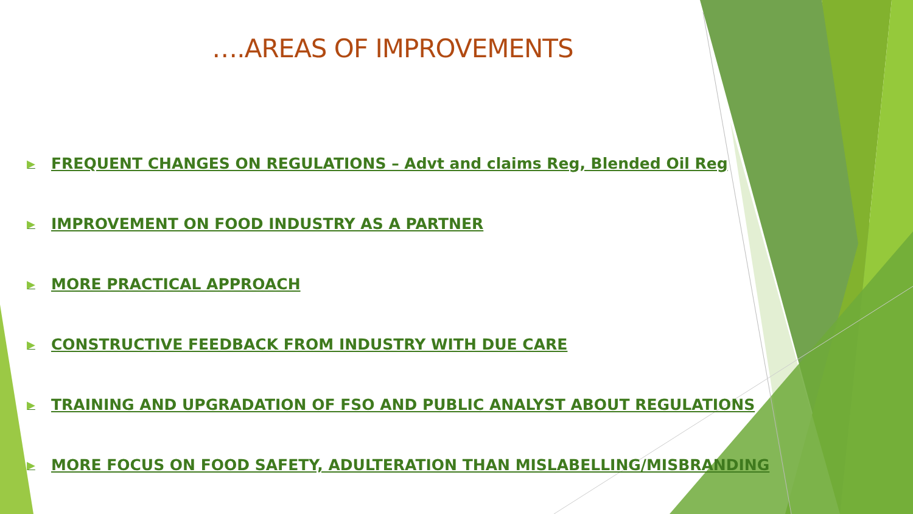….AREAS OF IMPROVEMENTS
▶ FREQUENT CHANGES ON REGULATIONS – Advt and claims Reg, Blended Oil Reg
▶ IMPROVEMENT ON FOOD INDUSTRY AS A PARTNER
▶ MORE PRACTICAL APPROACH
▶ CONSTRUCTIVE FEEDBACK FROM INDUSTRY WITH DUE CARE
▶ TRAINING AND UPGRADATION OF FSO AND PUBLIC ANALYST ABOUT REGULATIONS
▶ MORE FOCUS ON FOOD SAFETY, ADULTERATION THAN MISLABELLING/MISBRANDING